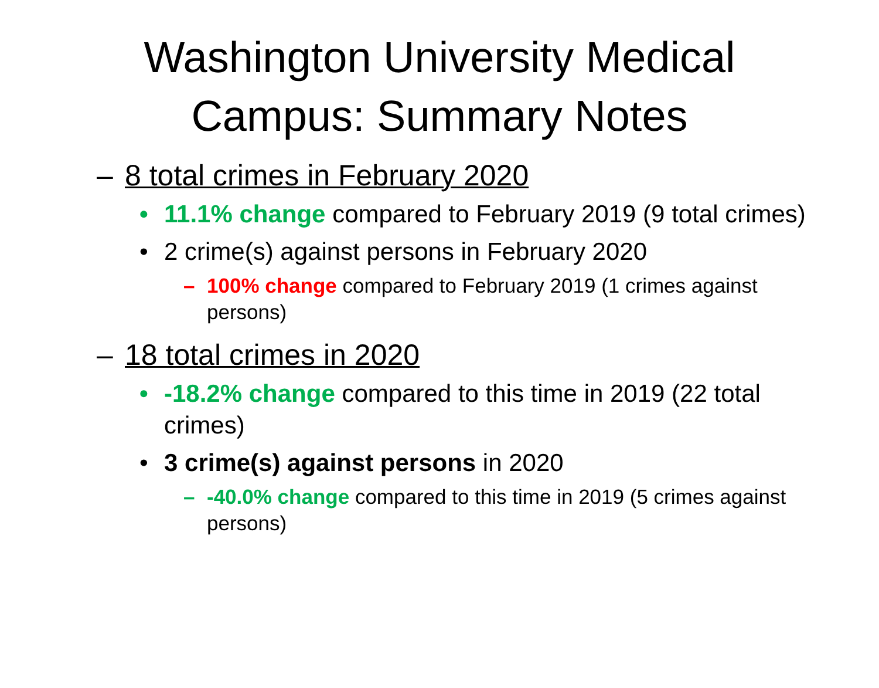Washington University Medical Campus: Summary Notes
– 8 total crimes in February 2020
• 11.1% change compared to February 2019 (9 total crimes)
• 2 crime(s) against persons in February 2020
– 100% change compared to February 2019 (1 crimes against persons)
– 18 total crimes in 2020
• -18.2% change compared to this time in 2019 (22 total crimes)
• 3 crime(s) against persons in 2020
– -40.0% change compared to this time in 2019 (5 crimes against persons)